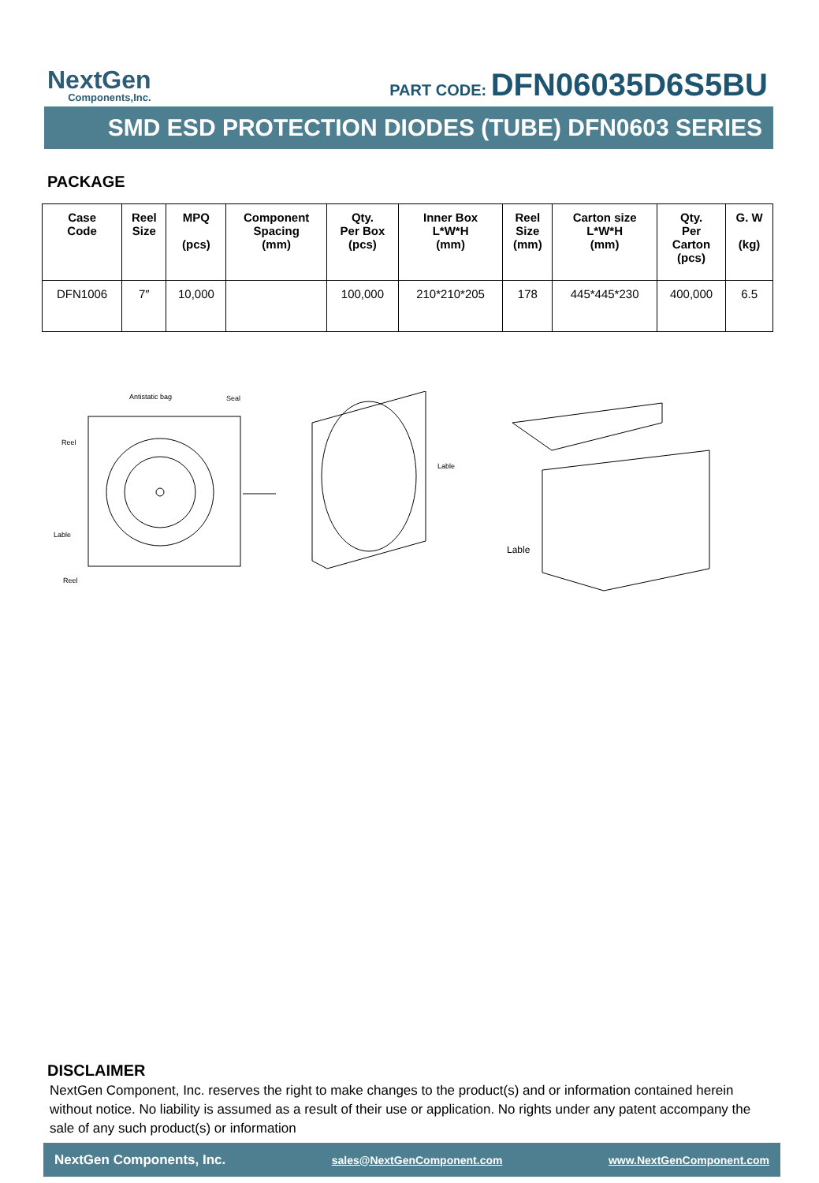NextGen
Components,Inc.
PART CODE: DFN06035D6S5BU
SMD ESD PROTECTION DIODES (TUBE) DFN0603 SERIES
PACKAGE
| Case Code | Reel Size | MPQ (pcs) | Component Spacing (mm) | Qty. Per Box (pcs) | Inner Box L*W*H (mm) | Reel Size (mm) | Carton size L*W*H (mm) | Qty. Per Carton (pcs) | G. W (kg) |
| --- | --- | --- | --- | --- | --- | --- | --- | --- | --- |
| DFN1006 | 7″ | 10,000 | | 100,000 | 210*210*205 | 178 | 445*445*230 | 400,000 | 6.5 |
Antistatic bag
Seal
Reel
Lable
Reel
Lable
Lable
DISCLAIMER
NextGen Component, Inc. reserves the right to make changes to the product(s) and or information contained herein without notice. No liability is assumed as a result of their use or application. No rights under any patent accompany the sale of any such product(s) or information
NextGen Components, Inc. sales@NextGenComponent.com www.NextGenComponent.com